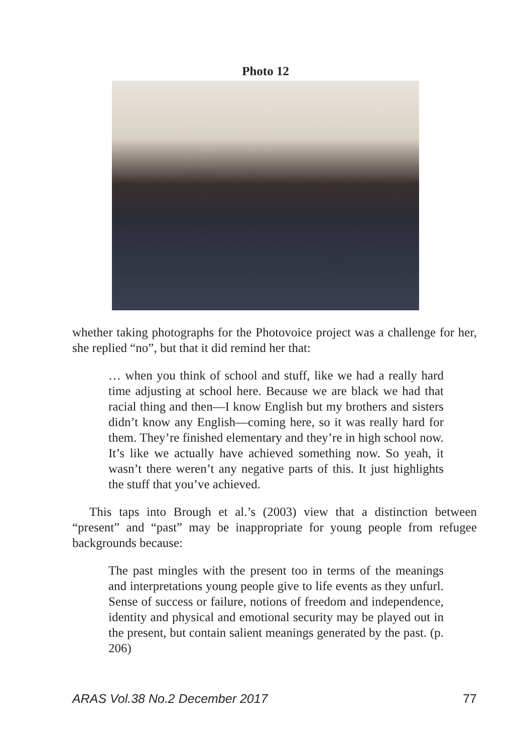Photo 12
whether taking photographs for the Photovoice project was a challenge for her, she replied “no”, but that it did remind her that:
… when you think of school and stuff, like we had a really hard time adjusting at school here. Because we are black we had that racial thing and then—I know English but my brothers and sisters didn’t know any English—coming here, so it was really hard for them. They’re finished elementary and they’re in high school now. It’s like we actually have achieved something now. So yeah, it wasn’t there weren’t any negative parts of this. It just highlights the stuff that you’ve achieved.
This taps into Brough et al.’s (2003) view that a distinction between “present” and “past” may be inappropriate for young people from refugee backgrounds because:
The past mingles with the present too in terms of the meanings and interpretations young people give to life events as they unfurl. Sense of success or failure, notions of freedom and independence, identity and physical and emotional security may be played out in the present, but contain salient meanings generated by the past. (p. 206)
ARAS Vol.38 No.2 December 2017 77